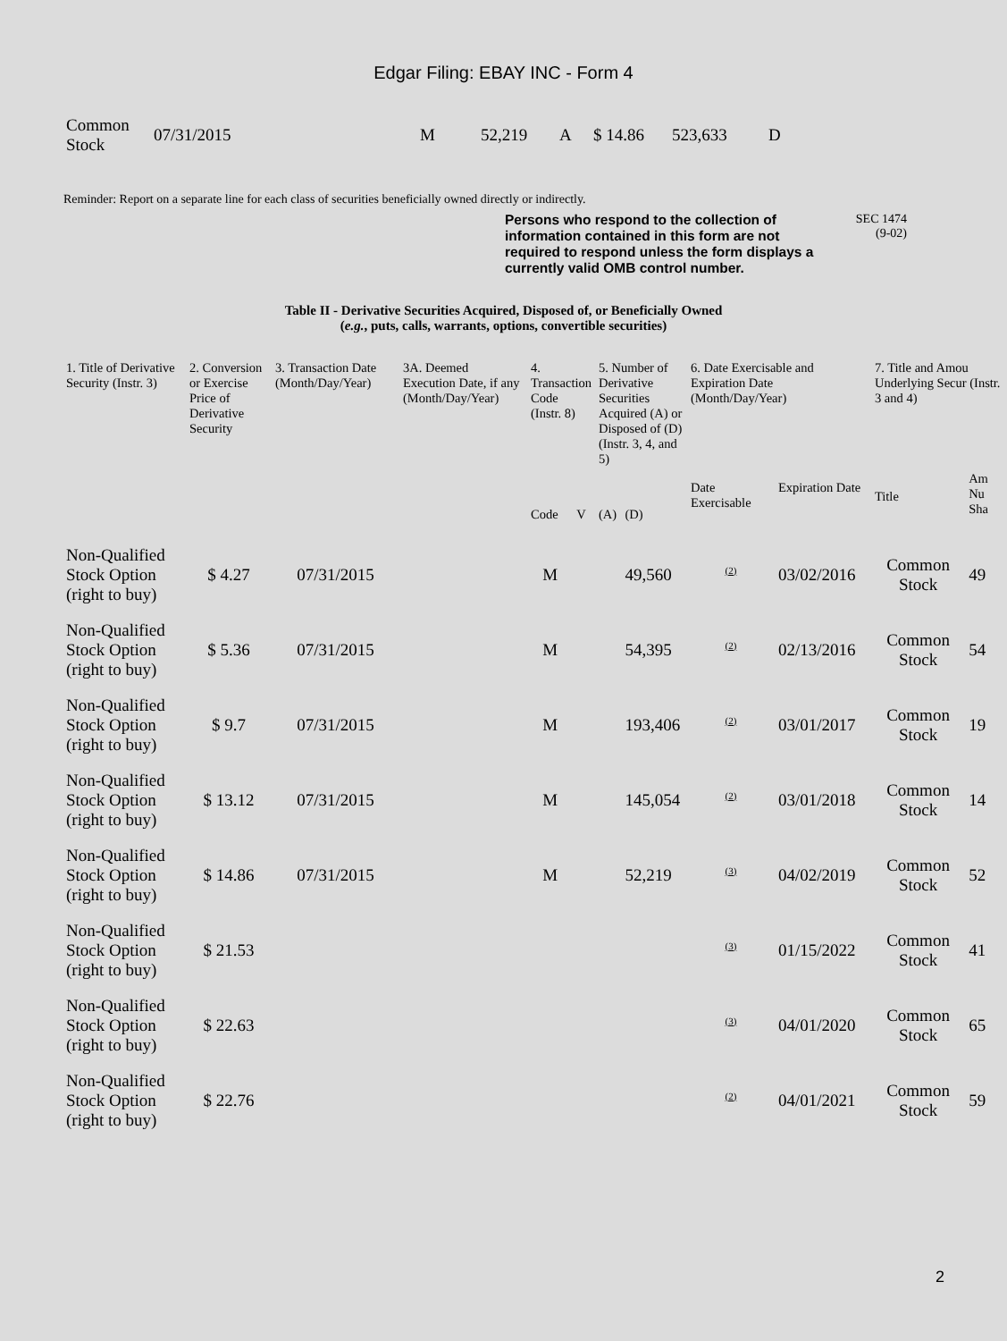Edgar Filing: EBAY INC - Form 4
| Common Stock | 07/31/2015 | M | 52,219 | A | $ 14.86 | 523,633 | D |
Reminder: Report on a separate line for each class of securities beneficially owned directly or indirectly.
Persons who respond to the collection of information contained in this form are not required to respond unless the form displays a currently valid OMB control number.
SEC 1474
(9-02)
Table II - Derivative Securities Acquired, Disposed of, or Beneficially Owned
(e.g., puts, calls, warrants, options, convertible securities)
| 1. Title of Derivative Security (Instr. 3) | 2. Conversion or Exercise Price of Derivative Security | 3. Transaction Date (Month/Day/Year) | 3A. Deemed Execution Date, if any (Month/Day/Year) | 4. Transaction Code (Instr. 8) | | 5. Number of Derivative Securities Acquired (A) or Disposed of (D) (Instr. 3, 4, and 5) | | 6. Date Exercisable and Expiration Date (Month/Day/Year) | | 7. Title and Amou Underlying Secur (Instr. 3 and 4) | |
| --- | --- | --- | --- | --- | --- | --- | --- | --- | --- | --- | --- |
| | | | | Code | V | (A) | (D) | Date Exercisable | Expiration Date | Title | Am Nu Sha |
| Non-Qualified Stock Option (right to buy) | $ 4.27 | 07/31/2015 | | M | | | 49,560 | <sup>(2)</sup> | 03/02/2016 | Common Stock | 49 |
| Non-Qualified Stock Option (right to buy) | $ 5.36 | 07/31/2015 | | M | | | 54,395 | <sup>(2)</sup> | 02/13/2016 | Common Stock | 54 |
| Non-Qualified Stock Option (right to buy) | $ 9.7 | 07/31/2015 | | M | | | 193,406 | <sup>(2)</sup> | 03/01/2017 | Common Stock | 19 |
| Non-Qualified Stock Option (right to buy) | $ 13.12 | 07/31/2015 | | M | | | 145,054 | <sup>(2)</sup> | 03/01/2018 | Common Stock | 14 |
| Non-Qualified Stock Option (right to buy) | $ 14.86 | 07/31/2015 | | M | | | 52,219 | <sup>(3)</sup> | 04/02/2019 | Common Stock | 52 |
| Non-Qualified Stock Option (right to buy) | $ 21.53 | | | | | | | <sup>(3)</sup> | 01/15/2022 | Common Stock | 41 |
| Non-Qualified Stock Option (right to buy) | $ 22.63 | | | | | | | <sup>(3)</sup> | 04/01/2020 | Common Stock | 65 |
| Non-Qualified Stock Option (right to buy) | $ 22.76 | | | | | | | <sup>(2)</sup> | 04/01/2021 | Common Stock | 59 |
2